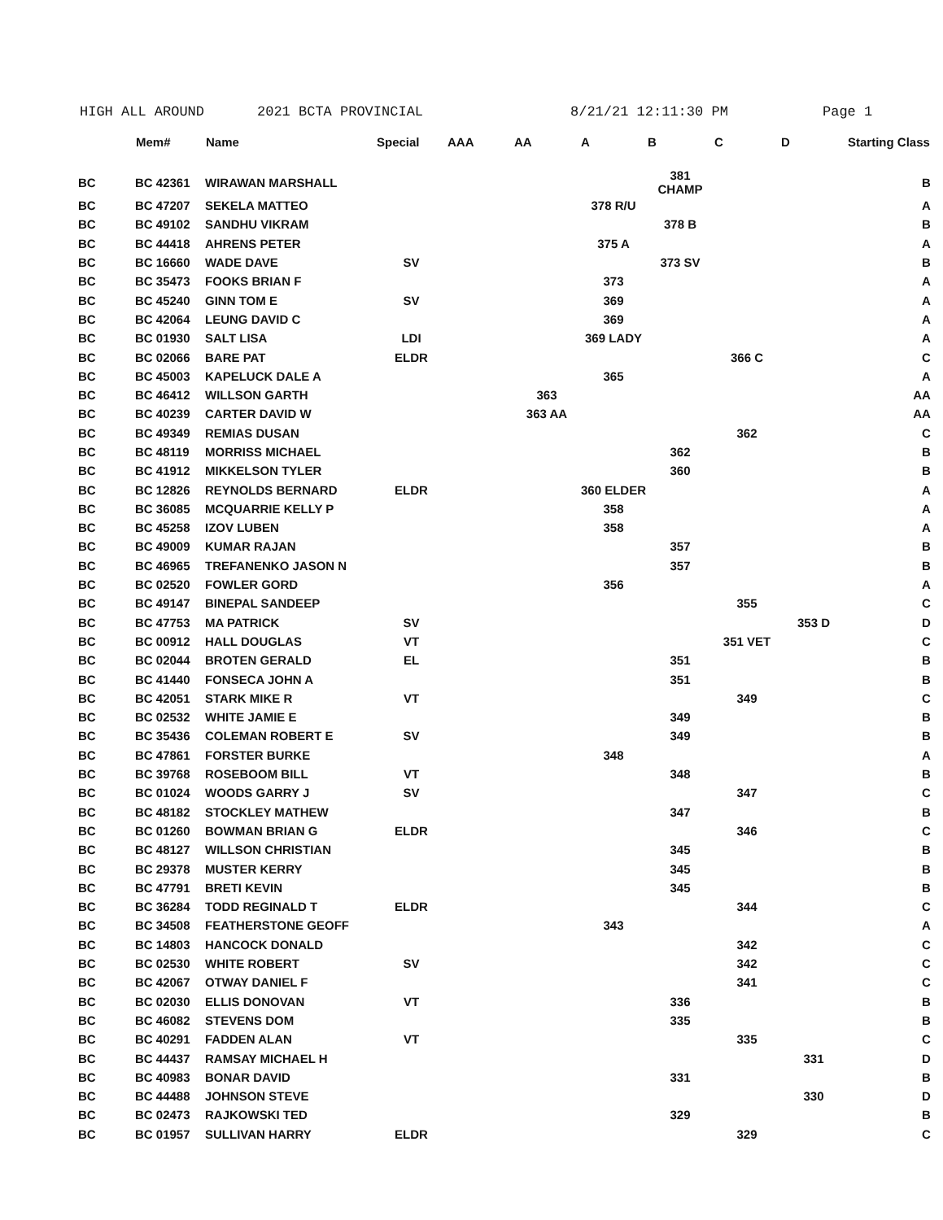HIGH ALL AROUND 2021 BCTA PROVINCIAL 8/21/21 12:11:30 PM Page 1
| | Mem# | Name | Special | AAA | AA | A | B | C | D | Starting Class |
| --- | --- | --- | --- | --- | --- | --- | --- | --- | --- | --- |
| BC | BC 42361 | WIRAWAN MARSHALL | | | | | 381 CHAMP | | | B |
| BC | BC 47207 | SEKELA MATTEO | | | | 378 R/U | | | | A |
| BC | BC 49102 | SANDHU VIKRAM | | | | | 378 B | | | B |
| BC | BC 44418 | AHRENS PETER | | | | 375 A | | | | A |
| BC | BC 16660 | WADE DAVE | SV | | | | 373 SV | | | B |
| BC | BC 35473 | FOOKS BRIAN F | | | | 373 | | | | A |
| BC | BC 45240 | GINN TOM E | SV | | | 369 | | | | A |
| BC | BC 42064 | LEUNG DAVID C | | | | 369 | | | | A |
| BC | BC 01930 | SALT LISA | LDI | | | 369 LADY | | | | A |
| BC | BC 02066 | BARE PAT | ELDR | | | | | 366 C | | C |
| BC | BC 45003 | KAPELUCK DALE A | | | | 365 | | | | A |
| BC | BC 46412 | WILLSON GARTH | | | 363 | | | | | AA |
| BC | BC 40239 | CARTER DAVID W | | | 363 AA | | | | | AA |
| BC | BC 49349 | REMIAS DUSAN | | | | | | 362 | | C |
| BC | BC 48119 | MORRISS MICHAEL | | | | | 362 | | | B |
| BC | BC 41912 | MIKKELSON TYLER | | | | | 360 | | | B |
| BC | BC 12826 | REYNOLDS BERNARD | ELDR | | | 360 ELDER | | | | A |
| BC | BC 36085 | MCQUARRIE KELLY P | | | | 358 | | | | A |
| BC | BC 45258 | IZOV LUBEN | | | | 358 | | | | A |
| BC | BC 49009 | KUMAR RAJAN | | | | | 357 | | | B |
| BC | BC 46965 | TREFANENKO JASON N | | | | | 357 | | | B |
| BC | BC 02520 | FOWLER GORD | | | | 356 | | | | A |
| BC | BC 49147 | BINEPAL SANDEEP | | | | | | 355 | | C |
| BC | BC 47753 | MA PATRICK | SV | | | | | | 353 D | D |
| BC | BC 00912 | HALL DOUGLAS | VT | | | | | 351 VET | | C |
| BC | BC 02044 | BROTEN GERALD | EL | | | | 351 | | | B |
| BC | BC 41440 | FONSECA JOHN A | | | | | 351 | | | B |
| BC | BC 42051 | STARK MIKE R | VT | | | | | 349 | | C |
| BC | BC 02532 | WHITE JAMIE E | | | | | 349 | | | B |
| BC | BC 35436 | COLEMAN ROBERT E | SV | | | | 349 | | | B |
| BC | BC 47861 | FORSTER BURKE | | | | 348 | | | | A |
| BC | BC 39768 | ROSEBOOM BILL | VT | | | | 348 | | | B |
| BC | BC 01024 | WOODS GARRY J | SV | | | | | 347 | | C |
| BC | BC 48182 | STOCKLEY MATHEW | | | | | 347 | | | B |
| BC | BC 01260 | BOWMAN BRIAN G | ELDR | | | | | 346 | | C |
| BC | BC 48127 | WILLSON CHRISTIAN | | | | | 345 | | | B |
| BC | BC 29378 | MUSTER KERRY | | | | | 345 | | | B |
| BC | BC 47791 | BRETI KEVIN | | | | | 345 | | | B |
| BC | BC 36284 | TODD REGINALD T | ELDR | | | | | 344 | | C |
| BC | BC 34508 | FEATHERSTONE GEOFF | | | | 343 | | | | A |
| BC | BC 14803 | HANCOCK DONALD | | | | | | 342 | | C |
| BC | BC 02530 | WHITE ROBERT | SV | | | | | 342 | | C |
| BC | BC 42067 | OTWAY DANIEL F | | | | | | 341 | | C |
| BC | BC 02030 | ELLIS DONOVAN | VT | | | | 336 | | | B |
| BC | BC 46082 | STEVENS DOM | | | | | 335 | | | B |
| BC | BC 40291 | FADDEN ALAN | VT | | | | | 335 | | C |
| BC | BC 44437 | RAMSAY MICHAEL H | | | | | | | 331 | D |
| BC | BC 40983 | BONAR DAVID | | | | | 331 | | | B |
| BC | BC 44488 | JOHNSON STEVE | | | | | | | 330 | D |
| BC | BC 02473 | RAJKOWSKI TED | | | | | 329 | | | B |
| BC | BC 01957 | SULLIVAN HARRY | ELDR | | | | | 329 | | C |